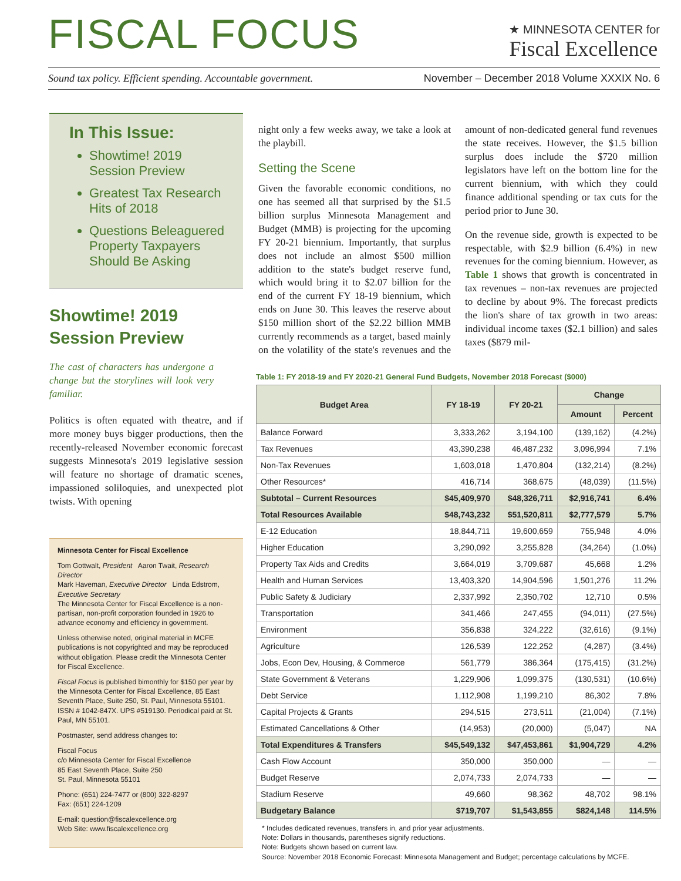FISCAL FOCUS
★ MINNESOTA CENTER for
Fiscal Excellence
Sound tax policy. Efficient spending. Accountable government. November – December 2018 Volume XXXIX No. 6
In This Issue:
Showtime! 2019 Session Preview
Greatest Tax Research Hits of 2018
Questions Beleaguered Property Taxpayers Should Be Asking
Showtime! 2019 Session Preview
The cast of characters has undergone a change but the storylines will look very familiar.
Politics is often equated with theatre, and if more money buys bigger productions, then the recently-released November economic forecast suggests Minnesota's 2019 legislative session will feature no shortage of dramatic scenes, impassioned soliloquies, and unexpected plot twists. With opening
Minnesota Center for Fiscal Excellence
Tom Gottwalt, President Aaron Twait, Research Director
Mark Haveman, Executive Director Linda Edstrom, Executive Secretary
The Minnesota Center for Fiscal Excellence is a non-partisan, non-profit corporation founded in 1926 to advance economy and efficiency in government.
Unless otherwise noted, original material in MCFE publications is not copyrighted and may be reproduced without obligation. Please credit the Minnesota Center for Fiscal Excellence.
Fiscal Focus is published bimonthly for $150 per year by the Minnesota Center for Fiscal Excellence, 85 East Seventh Place, Suite 250, St. Paul, Minnesota 55101. ISSN # 1042-847X. UPS #519130. Periodical paid at St. Paul, MN 55101.
Postmaster, send address changes to:
Fiscal Focus
c/o Minnesota Center for Fiscal Excellence
85 East Seventh Place, Suite 250
St. Paul, Minnesota 55101
Phone: (651) 224-7477 or (800) 322-8297
Fax: (651) 224-1209
E-mail: question@fiscalexcellence.org
Web Site: www.fiscalexcellence.org
night only a few weeks away, we take a look at the playbill.
Setting the Scene
Given the favorable economic conditions, no one has seemed all that surprised by the $1.5 billion surplus Minnesota Management and Budget (MMB) is projecting for the upcoming FY 20-21 biennium. Importantly, that surplus does not include an almost $500 million addition to the state's budget reserve fund, which would bring it to $2.07 billion for the end of the current FY 18-19 biennium, which ends on June 30. This leaves the reserve about $150 million short of the $2.22 billion MMB currently recommends as a target, based mainly on the volatility of the state's revenues and the amount of non-dedicated general fund revenues the state receives. However, the $1.5 billion surplus does include the $720 million legislators have left on the bottom line for the current biennium, with which they could finance additional spending or tax cuts for the period prior to June 30.
On the revenue side, growth is expected to be respectable, with $2.9 billion (6.4%) in new revenues for the coming biennium. However, as Table 1 shows that growth is concentrated in tax revenues – non-tax revenues are projected to decline by about 9%. The forecast predicts the lion's share of tax growth in two areas: individual income taxes ($2.1 billion) and sales taxes ($879 mil-
Table 1: FY 2018-19 and FY 2020-21 General Fund Budgets, November 2018 Forecast ($000)
| Budget Area | FY 18-19 | FY 20-21 | Change | |
| --- | --- | --- | --- | --- |
| | | | Amount | Percent |
| Balance Forward | 3,333,262 | 3,194,100 | (139,162) | (4.2%) |
| Tax Revenues | 43,390,238 | 46,487,232 | 3,096,994 | 7.1% |
| Non-Tax Revenues | 1,603,018 | 1,470,804 | (132,214) | (8.2%) |
| Other Resources* | 416,714 | 368,675 | (48,039) | (11.5%) |
| Subtotal – Current Resources | $45,409,970 | $48,326,711 | $2,916,741 | 6.4% |
| Total Resources Available | $48,743,232 | $51,520,811 | $2,777,579 | 5.7% |
| E-12 Education | 18,844,711 | 19,600,659 | 755,948 | 4.0% |
| Higher Education | 3,290,092 | 3,255,828 | (34,264) | (1.0%) |
| Property Tax Aids and Credits | 3,664,019 | 3,709,687 | 45,668 | 1.2% |
| Health and Human Services | 13,403,320 | 14,904,596 | 1,501,276 | 11.2% |
| Public Safety & Judiciary | 2,337,992 | 2,350,702 | 12,710 | 0.5% |
| Transportation | 341,466 | 247,455 | (94,011) | (27.5%) |
| Environment | 356,838 | 324,222 | (32,616) | (9.1%) |
| Agriculture | 126,539 | 122,252 | (4,287) | (3.4%) |
| Jobs, Econ Dev, Housing, & Commerce | 561,779 | 386,364 | (175,415) | (31.2%) |
| State Government & Veterans | 1,229,906 | 1,099,375 | (130,531) | (10.6%) |
| Debt Service | 1,112,908 | 1,199,210 | 86,302 | 7.8% |
| Capital Projects & Grants | 294,515 | 273,511 | (21,004) | (7.1%) |
| Estimated Cancellations & Other | (14,953) | (20,000) | (5,047) | NA |
| Total Expenditures & Transfers | $45,549,132 | $47,453,861 | $1,904,729 | 4.2% |
| Cash Flow Account | 350,000 | 350,000 | — | — |
| Budget Reserve | 2,074,733 | 2,074,733 | — | — |
| Stadium Reserve | 49,660 | 98,362 | 48,702 | 98.1% |
| Budgetary Balance | $719,707 | $1,543,855 | $824,148 | 114.5% |
* Includes dedicated revenues, transfers in, and prior year adjustments.
Note: Dollars in thousands, parentheses signify reductions.
Note: Budgets shown based on current law.
Source: November 2018 Economic Forecast: Minnesota Management and Budget; percentage calculations by MCFE.